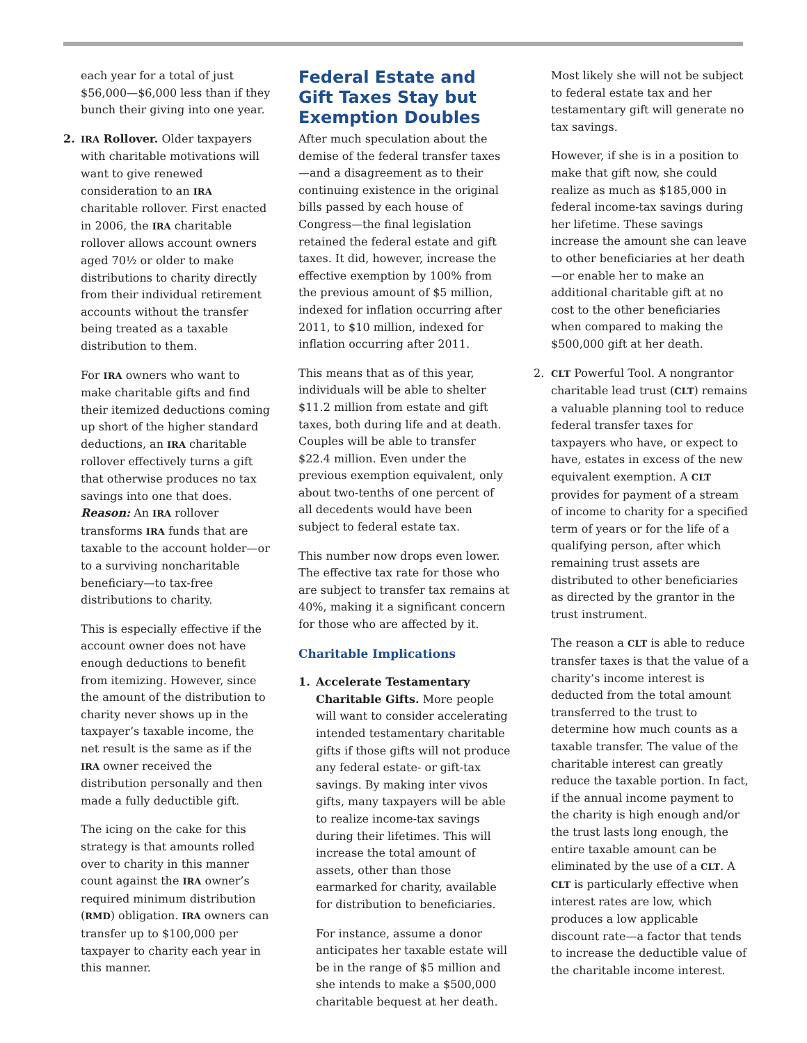each year for a total of just $56,000—$6,000 less than if they bunch their giving into one year.
2.
IRA Rollover. Older taxpayers with charitable motivations will want to give renewed consideration to an IRA charitable rollover. First enacted in 2006, the IRA charitable rollover allows account owners aged 70½ or older to make distributions to charity directly from their individual retirement accounts without the transfer being treated as a taxable distribution to them.
For IRA owners who want to make charitable gifts and find their itemized deductions coming up short of the higher standard deductions, an IRA charitable rollover effectively turns a gift that otherwise produces no tax savings into one that does. Reason: An IRA rollover transforms IRA funds that are taxable to the account holder—or to a surviving noncharitable beneficiary—to tax-free distributions to charity.
This is especially effective if the account owner does not have enough deductions to benefit from itemizing. However, since the amount of the distribution to charity never shows up in the taxpayer’s taxable income, the net result is the same as if the IRA owner received the distribution personally and then made a fully deductible gift.
The icing on the cake for this strategy is that amounts rolled over to charity in this manner count against the IRA owner’s required minimum distribution (RMD) obligation. IRA owners can transfer up to $100,000 per taxpayer to charity each year in this manner.
Federal Estate and Gift Taxes Stay but Exemption Doubles
After much speculation about the demise of the federal transfer taxes—and a disagreement as to their continuing existence in the original bills passed by each house of Congress—the final legislation retained the federal estate and gift taxes. It did, however, increase the effective exemption by 100% from the previous amount of $5 million, indexed for inflation occurring after 2011, to $10 million, indexed for inflation occurring after 2011.
This means that as of this year, individuals will be able to shelter $11.2 million from estate and gift taxes, both during life and at death. Couples will be able to transfer $22.4 million. Even under the previous exemption equivalent, only about two-tenths of one percent of all decedents would have been subject to federal estate tax.
This number now drops even lower. The effective tax rate for those who are subject to transfer tax remains at 40%, making it a significant concern for those who are affected by it.
Charitable Implications
1. Accelerate Testamentary Charitable Gifts. More people will want to consider accelerating intended testamentary charitable gifts if those gifts will not produce any federal estate- or gift-tax savings. By making inter vivos gifts, many taxpayers will be able to realize income-tax savings during their lifetimes. This will increase the total amount of assets, other than those earmarked for charity, available for distribution to beneficiaries.
For instance, assume a donor anticipates her taxable estate will be in the range of $5 million and she intends to make a $500,000 charitable bequest at her death.
Most likely she will not be subject to federal estate tax and her testamentary gift will generate no tax savings.
However, if she is in a position to make that gift now, she could realize as much as $185,000 in federal income-tax savings during her lifetime. These savings increase the amount she can leave to other beneficiaries at her death—or enable her to make an additional charitable gift at no cost to the other beneficiaries when compared to making the $500,000 gift at her death.
2.
CLT Powerful Tool. A nongrantor charitable lead trust (CLT) remains a valuable planning tool to reduce federal transfer taxes for taxpayers who have, or expect to have, estates in excess of the new equivalent exemption. A CLT provides for payment of a stream of income to charity for a specified term of years or for the life of a qualifying person, after which remaining trust assets are distributed to other beneficiaries as directed by the grantor in the trust instrument.
The reason a CLT is able to reduce transfer taxes is that the value of a charity’s income interest is deducted from the total amount transferred to the trust to determine how much counts as a taxable transfer. The value of the charitable interest can greatly reduce the taxable portion. In fact, if the annual income payment to the charity is high enough and/or the trust lasts long enough, the entire taxable amount can be eliminated by the use of a CLT. A CLT is particularly effective when interest rates are low, which produces a low applicable discount rate—a factor that tends to increase the deductible value of the charitable income interest.